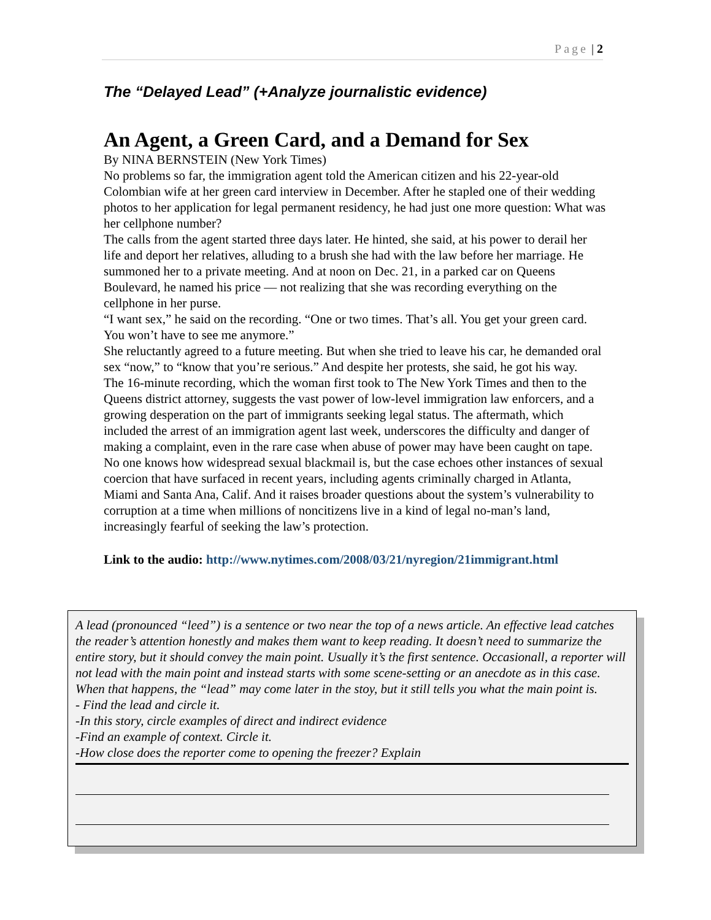Page | 2
The “Delayed Lead” (+Analyze journalistic evidence)
An Agent, a Green Card, and a Demand for Sex
By NINA BERNSTEIN (New York Times)
No problems so far, the immigration agent told the American citizen and his 22-year-old Colombian wife at her green card interview in December. After he stapled one of their wedding photos to her application for legal permanent residency, he had just one more question: What was her cellphone number?
The calls from the agent started three days later. He hinted, she said, at his power to derail her life and deport her relatives, alluding to a brush she had with the law before her marriage. He summoned her to a private meeting. And at noon on Dec. 21, in a parked car on Queens Boulevard, he named his price — not realizing that she was recording everything on the cellphone in her purse.
“I want sex,” he said on the recording. “One or two times. That’s all. You get your green card. You won’t have to see me anymore.”
She reluctantly agreed to a future meeting. But when she tried to leave his car, he demanded oral sex “now,” to “know that you’re serious.” And despite her protests, she said, he got his way.
The 16-minute recording, which the woman first took to The New York Times and then to the Queens district attorney, suggests the vast power of low-level immigration law enforcers, and a growing desperation on the part of immigrants seeking legal status. The aftermath, which included the arrest of an immigration agent last week, underscores the difficulty and danger of making a complaint, even in the rare case when abuse of power may have been caught on tape.
No one knows how widespread sexual blackmail is, but the case echoes other instances of sexual coercion that have surfaced in recent years, including agents criminally charged in Atlanta, Miami and Santa Ana, Calif. And it raises broader questions about the system’s vulnerability to corruption at a time when millions of noncitizens live in a kind of legal no-man’s land, increasingly fearful of seeking the law’s protection.
Link to the audio: http://www.nytimes.com/2008/03/21/nyregion/21immigrant.html
A lead (pronounced “leed”) is a sentence or two near the top of a news article. An effective lead catches the reader’s attention honestly and makes them want to keep reading. It doesn’t need to summarize the entire story, but it should convey the main point. Usually it’s the first sentence. Occasionall, a reporter will not lead with the main point and instead starts with some scene-setting or an anecdote as in this case. When that happens, the “lead” may come later in the stoy, but it still tells you what the main point is.
- Find the lead and circle it.
-In this story, circle examples of direct and indirect evidence
-Find an example of context. Circle it.
-How close does the reporter come to opening the freezer? Explain